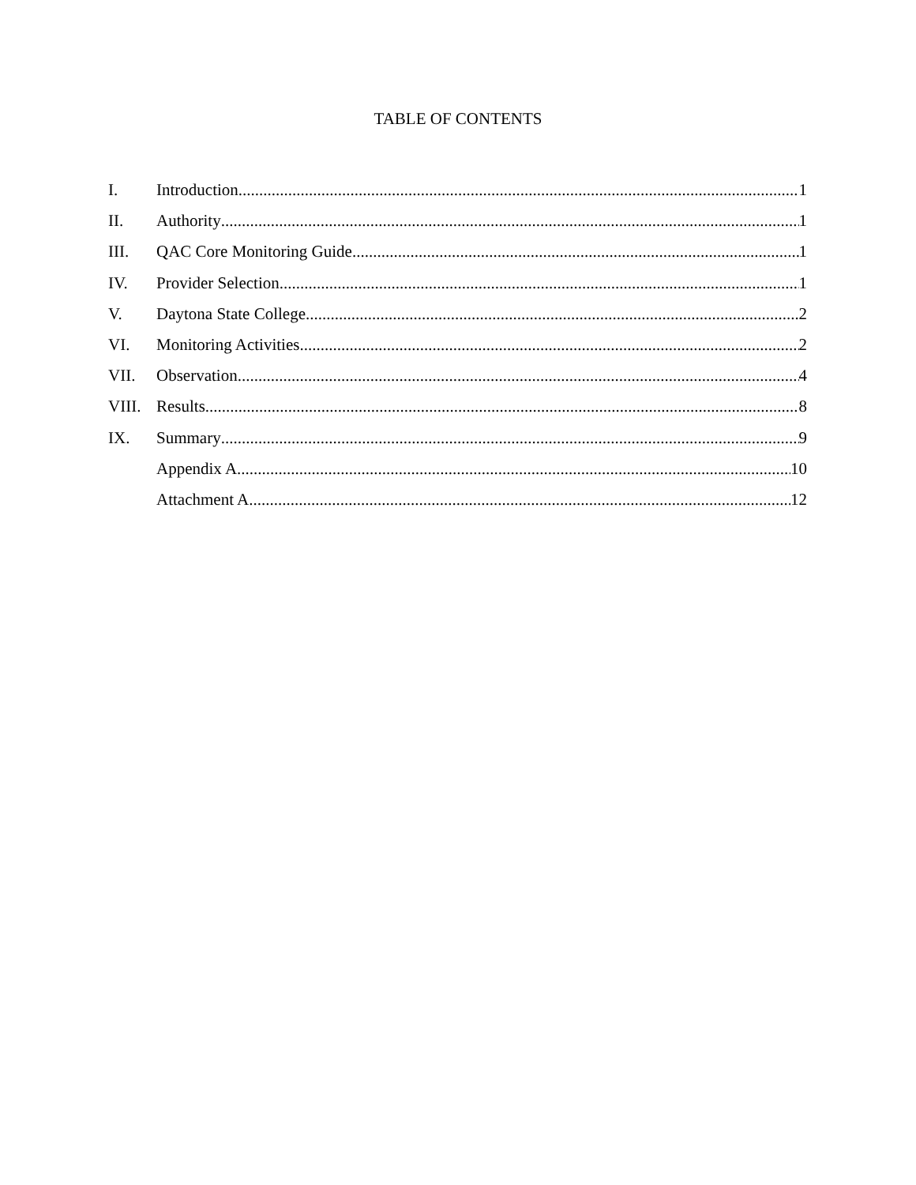TABLE OF CONTENTS
I. Introduction 1
II. Authority 1
III. QAC Core Monitoring Guide 1
IV. Provider Selection 1
V. Daytona State College 2
VI. Monitoring Activities 2
VII. Observation 4
VIII. Results 8
IX. Summary 9
Appendix A 10
Attachment A 12